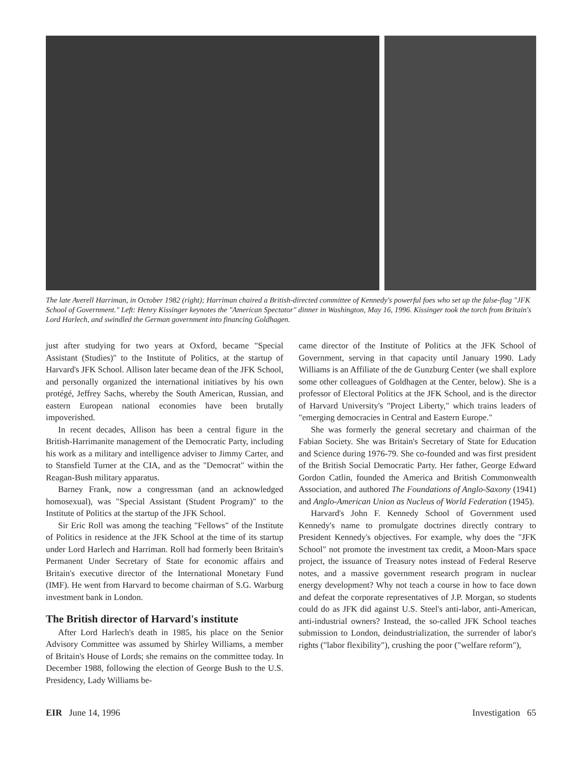The late Averell Harriman, in October 1982 (right); Harriman chaired a British-directed committee of Kennedy's powerful foes who set up the false-flag "JFK School of Government." Left: Henry Kissinger keynotes the "American Spectator" dinner in Washington, May 16, 1996. Kissinger took the torch from Britain's Lord Harlech, and swindled the German government into financing Goldhagen.
just after studying for two years at Oxford, became "Special Assistant (Studies)" to the Institute of Politics, at the startup of Harvard's JFK School. Allison later became dean of the JFK School, and personally organized the international initiatives by his own protégé, Jeffrey Sachs, whereby the South American, Russian, and eastern European national economies have been brutally impoverished.
In recent decades, Allison has been a central figure in the British-Harrimanite management of the Democratic Party, including his work as a military and intelligence adviser to Jimmy Carter, and to Stansfield Turner at the CIA, and as the "Democrat" within the Reagan-Bush military apparatus.
Barney Frank, now a congressman (and an acknowledged homosexual), was "Special Assistant (Student Program)" to the Institute of Politics at the startup of the JFK School.
Sir Eric Roll was among the teaching "Fellows" of the Institute of Politics in residence at the JFK School at the time of its startup under Lord Harlech and Harriman. Roll had formerly been Britain's Permanent Under Secretary of State for economic affairs and Britain's executive director of the International Monetary Fund (IMF). He went from Harvard to become chairman of S.G. Warburg investment bank in London.
The British director of Harvard's institute
After Lord Harlech's death in 1985, his place on the Senior Advisory Committee was assumed by Shirley Williams, a member of Britain's House of Lords; she remains on the committee today. In December 1988, following the election of George Bush to the U.S. Presidency, Lady Williams be-
came director of the Institute of Politics at the JFK School of Government, serving in that capacity until January 1990. Lady Williams is an Affiliate of the de Gunzburg Center (we shall explore some other colleagues of Goldhagen at the Center, below). She is a professor of Electoral Politics at the JFK School, and is the director of Harvard University's "Project Liberty," which trains leaders of "emerging democracies in Central and Eastern Europe."
She was formerly the general secretary and chairman of the Fabian Society. She was Britain's Secretary of State for Education and Science during 1976-79. She co-founded and was first president of the British Social Democratic Party. Her father, George Edward Gordon Catlin, founded the America and British Commonwealth Association, and authored The Foundations of Anglo-Saxony (1941) and Anglo-American Union as Nucleus of World Federation (1945).
Harvard's John F. Kennedy School of Government used Kennedy's name to promulgate doctrines directly contrary to President Kennedy's objectives. For example, why does the "JFK School" not promote the investment tax credit, a Moon-Mars space project, the issuance of Treasury notes instead of Federal Reserve notes, and a massive government research program in nuclear energy development? Why not teach a course in how to face down and defeat the corporate representatives of J.P. Morgan, so students could do as JFK did against U.S. Steel's anti-labor, anti-American, anti-industrial owners? Instead, the so-called JFK School teaches submission to London, deindustrialization, the surrender of labor's rights ("labor flexibility"), crushing the poor ("welfare reform"),
EIR June 14, 1996 Investigation 65